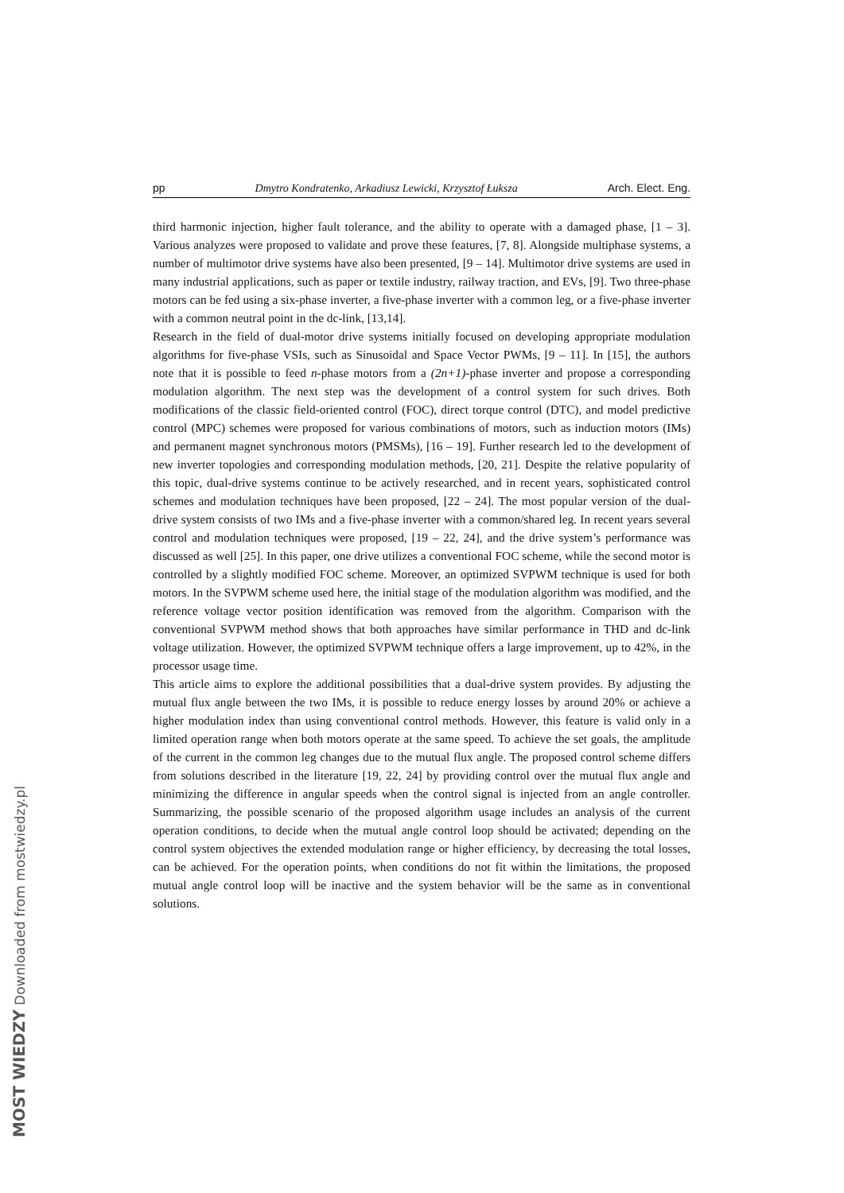pp Dmytro Kondratenko, Arkadiusz Lewicki, Krzysztof Łuksza Arch. Elect. Eng.
third harmonic injection, higher fault tolerance, and the ability to operate with a damaged phase, [1 – 3]. Various analyzes were proposed to validate and prove these features, [7, 8]. Alongside multiphase systems, a number of multimotor drive systems have also been presented, [9 – 14]. Multimotor drive systems are used in many industrial applications, such as paper or textile industry, railway traction, and EVs, [9]. Two three-phase motors can be fed using a six-phase inverter, a five-phase inverter with a common leg, or a five-phase inverter with a common neutral point in the dc-link, [13,14].
Research in the field of dual-motor drive systems initially focused on developing appropriate modulation algorithms for five-phase VSIs, such as Sinusoidal and Space Vector PWMs, [9 – 11]. In [15], the authors note that it is possible to feed n-phase motors from a (2n+1)-phase inverter and propose a corresponding modulation algorithm. The next step was the development of a control system for such drives. Both modifications of the classic field-oriented control (FOC), direct torque control (DTC), and model predictive control (MPC) schemes were proposed for various combinations of motors, such as induction motors (IMs) and permanent magnet synchronous motors (PMSMs), [16 – 19]. Further research led to the development of new inverter topologies and corresponding modulation methods, [20, 21]. Despite the relative popularity of this topic, dual-drive systems continue to be actively researched, and in recent years, sophisticated control schemes and modulation techniques have been proposed, [22 – 24]. The most popular version of the dual-drive system consists of two IMs and a five-phase inverter with a common/shared leg. In recent years several control and modulation techniques were proposed, [19 – 22, 24], and the drive system’s performance was discussed as well [25]. In this paper, one drive utilizes a conventional FOC scheme, while the second motor is controlled by a slightly modified FOC scheme. Moreover, an optimized SVPWM technique is used for both motors. In the SVPWM scheme used here, the initial stage of the modulation algorithm was modified, and the reference voltage vector position identification was removed from the algorithm. Comparison with the conventional SVPWM method shows that both approaches have similar performance in THD and dc-link voltage utilization. However, the optimized SVPWM technique offers a large improvement, up to 42%, in the processor usage time.
This article aims to explore the additional possibilities that a dual-drive system provides. By adjusting the mutual flux angle between the two IMs, it is possible to reduce energy losses by around 20% or achieve a higher modulation index than using conventional control methods. However, this feature is valid only in a limited operation range when both motors operate at the same speed. To achieve the set goals, the amplitude of the current in the common leg changes due to the mutual flux angle. The proposed control scheme differs from solutions described in the literature [19, 22, 24] by providing control over the mutual flux angle and minimizing the difference in angular speeds when the control signal is injected from an angle controller. Summarizing, the possible scenario of the proposed algorithm usage includes an analysis of the current operation conditions, to decide when the mutual angle control loop should be activated; depending on the control system objectives the extended modulation range or higher efficiency, by decreasing the total losses, can be achieved. For the operation points, when conditions do not fit within the limitations, the proposed mutual angle control loop will be inactive and the system behavior will be the same as in conventional solutions.
MOST WIEDZY Downloaded from mostwiedzy.pl